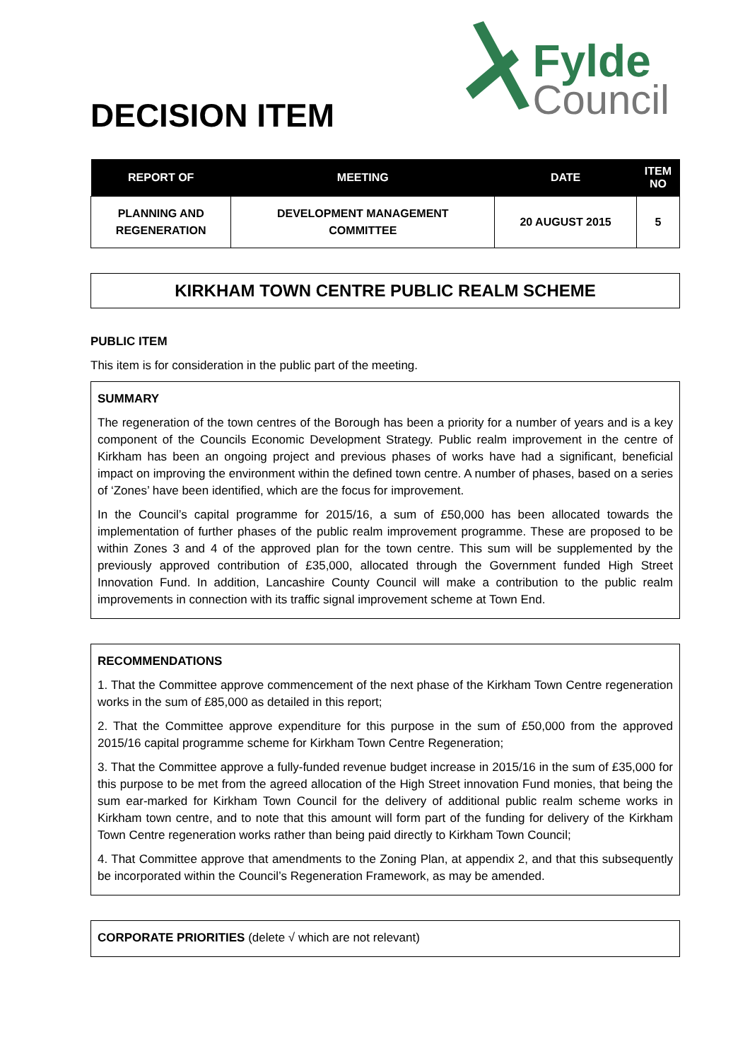DECISION ITEM
Fylde
Council
| REPORT OF | MEETING | DATE | ITEM NO |
| --- | --- | --- | --- |
| PLANNING AND REGENERATION | DEVELOPMENT MANAGEMENT COMMITTEE | 20 AUGUST 2015 | 5 |
KIRKHAM TOWN CENTRE PUBLIC REALM SCHEME
PUBLIC ITEM
This item is for consideration in the public part of the meeting.
SUMMARY
The regeneration of the town centres of the Borough has been a priority for a number of years and is a key component of the Councils Economic Development Strategy. Public realm improvement in the centre of Kirkham has been an ongoing project and previous phases of works have had a significant, beneficial impact on improving the environment within the defined town centre. A number of phases, based on a series of ‘Zones’ have been identified, which are the focus for improvement.
In the Council’s capital programme for 2015/16, a sum of £50,000 has been allocated towards the implementation of further phases of the public realm improvement programme. These are proposed to be within Zones 3 and 4 of the approved plan for the town centre. This sum will be supplemented by the previously approved contribution of £35,000, allocated through the Government funded High Street Innovation Fund. In addition, Lancashire County Council will make a contribution to the public realm improvements in connection with its traffic signal improvement scheme at Town End.
RECOMMENDATIONS
1. That the Committee approve commencement of the next phase of the Kirkham Town Centre regeneration works in the sum of £85,000 as detailed in this report;
2. That the Committee approve expenditure for this purpose in the sum of £50,000 from the approved 2015/16 capital programme scheme for Kirkham Town Centre Regeneration;
3. That the Committee approve a fully-funded revenue budget increase in 2015/16 in the sum of £35,000 for this purpose to be met from the agreed allocation of the High Street innovation Fund monies, that being the sum ear-marked for Kirkham Town Council for the delivery of additional public realm scheme works in Kirkham town centre, and to note that this amount will form part of the funding for delivery of the Kirkham Town Centre regeneration works rather than being paid directly to Kirkham Town Council;
4. That Committee approve that amendments to the Zoning Plan, at appendix 2, and that this subsequently be incorporated within the Council’s Regeneration Framework, as may be amended.
CORPORATE PRIORITIES (delete √ which are not relevant)